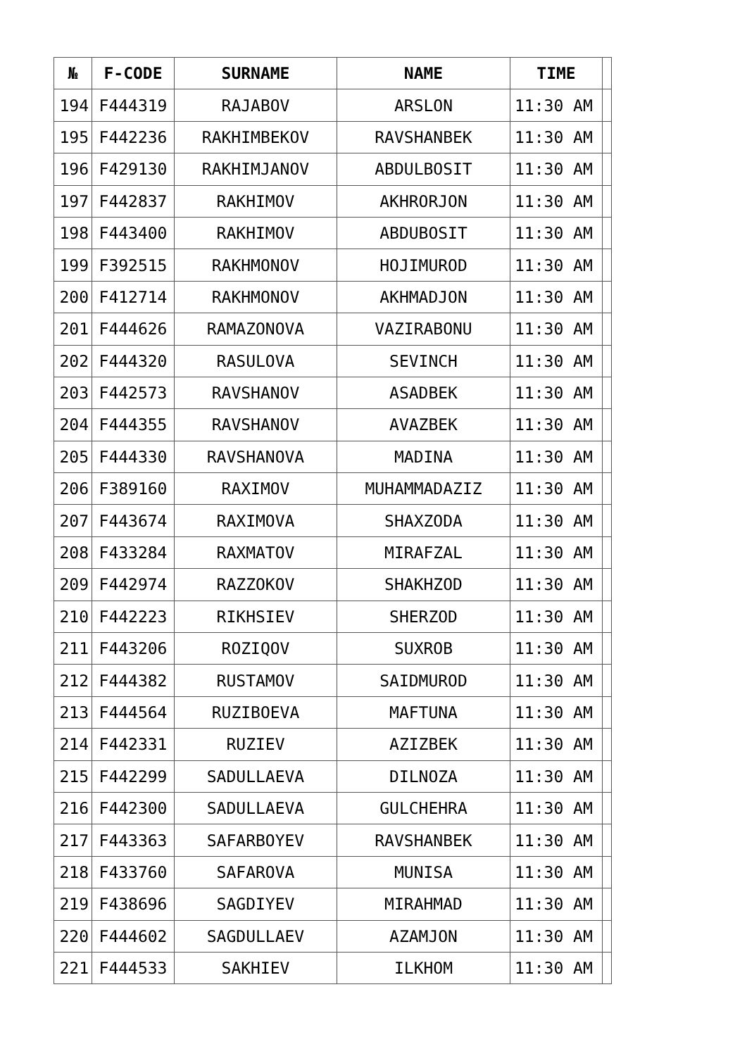| № | F-CODE | SURNAME | NAME | TIME | |
| --- | --- | --- | --- | --- | --- |
| 194 | F444319 | RAJABOV | ARSLON | 11:30 AM | |
| 195 | F442236 | RAKHIMBEKOV | RAVSHANBEK | 11:30 AM | |
| 196 | F429130 | RAKHIMJANOV | ABDULBOSIT | 11:30 AM | |
| 197 | F442837 | RAKHIMOV | AKHRORJON | 11:30 AM | |
| 198 | F443400 | RAKHIMOV | ABDUBOSIT | 11:30 AM | |
| 199 | F392515 | RAKHMONOV | HOJIMUROD | 11:30 AM | |
| 200 | F412714 | RAKHMONOV | AKHMADJON | 11:30 AM | |
| 201 | F444626 | RAMAZONOVA | VAZIRABONU | 11:30 AM | |
| 202 | F444320 | RASULOVA | SEVINCH | 11:30 AM | |
| 203 | F442573 | RAVSHANOV | ASADBEK | 11:30 AM | |
| 204 | F444355 | RAVSHANOV | AVAZBEK | 11:30 AM | |
| 205 | F444330 | RAVSHANOVA | MADINA | 11:30 AM | |
| 206 | F389160 | RAXIMOV | MUHAMMADAZIZ | 11:30 AM | |
| 207 | F443674 | RAXIMOVA | SHAXZODA | 11:30 AM | |
| 208 | F433284 | RAXMATOV | MIRAFZAL | 11:30 AM | |
| 209 | F442974 | RAZZOKOV | SHAKHZOD | 11:30 AM | |
| 210 | F442223 | RIKHSIEV | SHERZOD | 11:30 AM | |
| 211 | F443206 | ROZIQOV | SUXROB | 11:30 AM | |
| 212 | F444382 | RUSTAMOV | SAIDMUROD | 11:30 AM | |
| 213 | F444564 | RUZIBOEVA | MAFTUNA | 11:30 AM | |
| 214 | F442331 | RUZIEV | AZIZBEK | 11:30 AM | |
| 215 | F442299 | SADULLAEVA | DILNOZA | 11:30 AM | |
| 216 | F442300 | SADULLAEVA | GULCHEHRA | 11:30 AM | |
| 217 | F443363 | SAFARBOYEV | RAVSHANBEK | 11:30 AM | |
| 218 | F433760 | SAFAROVA | MUNISA | 11:30 AM | |
| 219 | F438696 | SAGDIYEV | MIRAHMAD | 11:30 AM | |
| 220 | F444602 | SAGDULLAEV | AZAMJON | 11:30 AM | |
| 221 | F444533 | SAKHIEV | ILKHOM | 11:30 AM | |